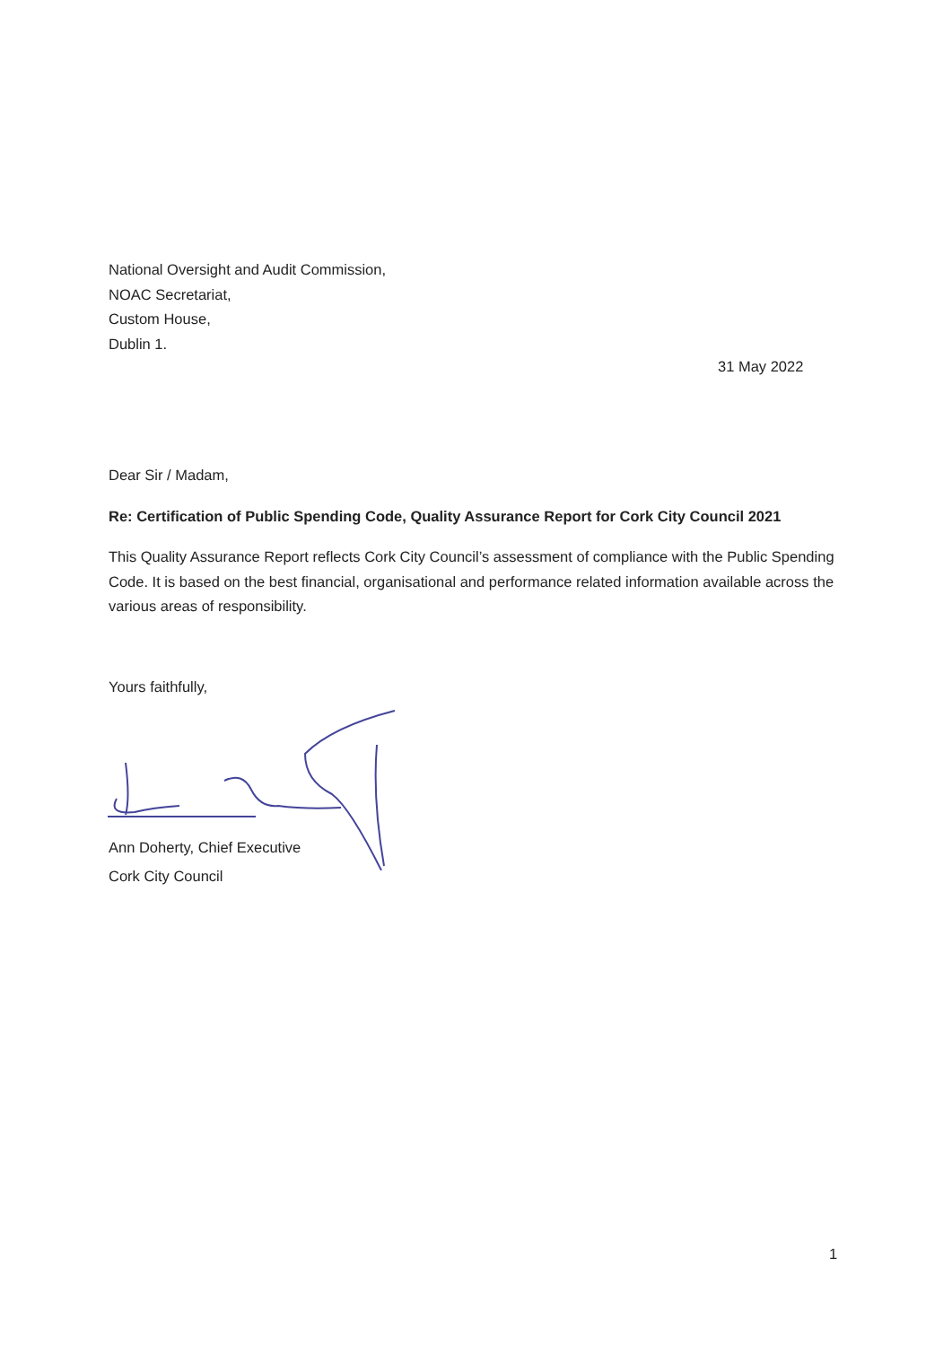National Oversight and Audit Commission,
NOAC Secretariat,
Custom House,
Dublin 1.
31 May 2022
Dear Sir / Madam,
Re: Certification of Public Spending Code, Quality Assurance Report for Cork City Council 2021
This Quality Assurance Report reflects Cork City Council’s assessment of compliance with the Public Spending Code. It is based on the best financial, organisational and performance related information available across the various areas of responsibility.
Yours faithfully,
Ann Doherty, Chief Executive
Cork City Council
1